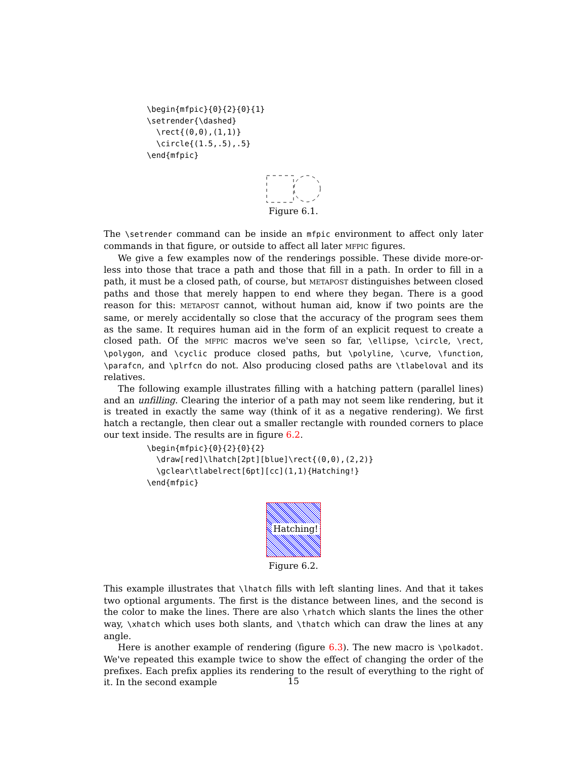\begin{mfpic}{0}{2}{0}{1}
\setrender{\dashed}
  \rect{(0,0),(1,1)}
  \circle{(1.5,.5),.5}
\end{mfpic}
Figure 6.1.
The \setrender command can be inside an mfpic environment to affect only later commands in that figure, or outside to affect all later MFPIC figures.
We give a few examples now of the renderings possible. These divide more-or-less into those that trace a path and those that fill in a path. In order to fill in a path, it must be a closed path, of course, but METAPOST distinguishes between closed paths and those that merely happen to end where they began. There is a good reason for this: METAPOST cannot, without human aid, know if two points are the same, or merely accidentally so close that the accuracy of the program sees them as the same. It requires human aid in the form of an explicit request to create a closed path. Of the MFPIC macros we've seen so far, \ellipse, \circle, \rect, \polygon, and \cyclic produce closed paths, but \polyline, \curve, \function, \parafcn, and \plrfcn do not. Also producing closed paths are \tlabeloval and its relatives.
The following example illustrates filling with a hatching pattern (parallel lines) and an unfilling. Clearing the interior of a path may not seem like rendering, but it is treated in exactly the same way (think of it as a negative rendering). We first hatch a rectangle, then clear out a smaller rectangle with rounded corners to place our text inside. The results are in figure 6.2.
\begin{mfpic}{0}{2}{0}{2}
  \draw[red]\lhatch[2pt][blue]\rect{(0,0),(2,2)}
  \gclear\tlabelrect[6pt][cc](1,1){Hatching!}
\end{mfpic}
Hatching!
Figure 6.2.
This example illustrates that \lhatch fills with left slanting lines. And that it takes two optional arguments. The first is the distance between lines, and the second is the color to make the lines. There are also \rhatch which slants the lines the other way, \xhatch which uses both slants, and \thatch which can draw the lines at any angle.
Here is another example of rendering (figure 6.3). The new macro is \polkadot. We've repeated this example twice to show the effect of changing the order of the prefixes. Each prefix applies its rendering to the result of everything to the right of it. In the second example
15